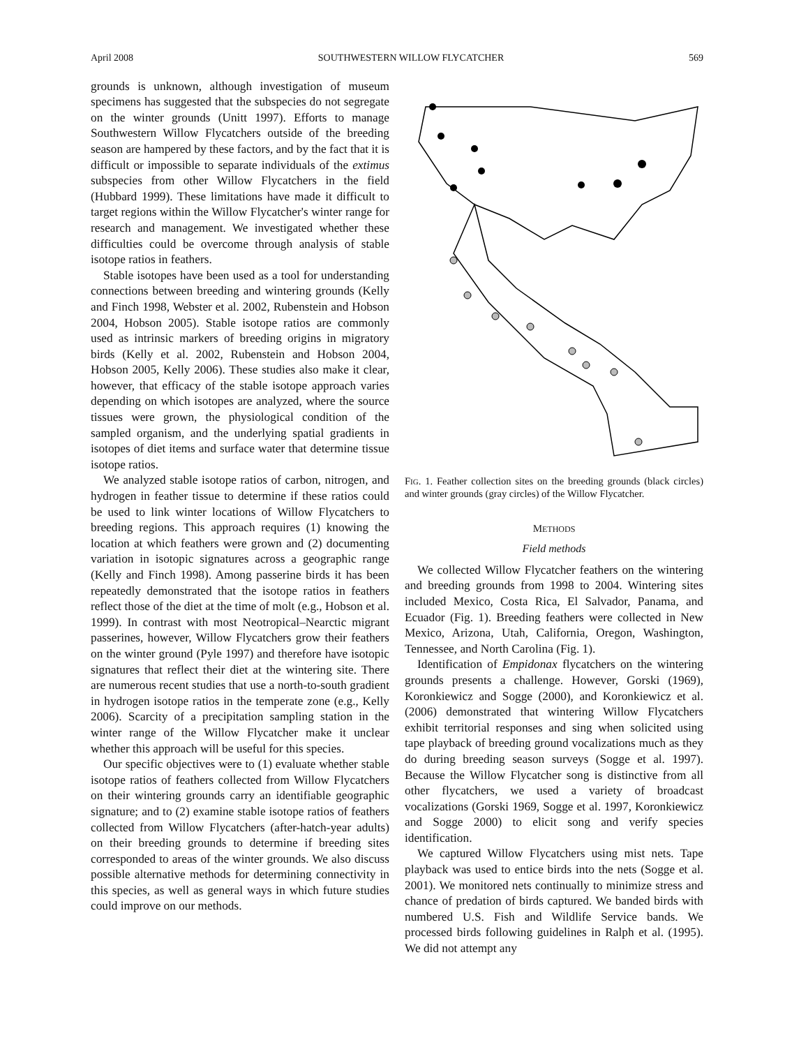April 2008 SOUTHWESTERN WILLOW FLYCATCHER 569
grounds is unknown, although investigation of museum specimens has suggested that the subspecies do not segregate on the winter grounds (Unitt 1997). Efforts to manage Southwestern Willow Flycatchers outside of the breeding season are hampered by these factors, and by the fact that it is difficult or impossible to separate individuals of the extimus subspecies from other Willow Flycatchers in the field (Hubbard 1999). These limitations have made it difficult to target regions within the Willow Flycatcher's winter range for research and management. We investigated whether these difficulties could be overcome through analysis of stable isotope ratios in feathers.
Stable isotopes have been used as a tool for understanding connections between breeding and wintering grounds (Kelly and Finch 1998, Webster et al. 2002, Rubenstein and Hobson 2004, Hobson 2005). Stable isotope ratios are commonly used as intrinsic markers of breeding origins in migratory birds (Kelly et al. 2002, Rubenstein and Hobson 2004, Hobson 2005, Kelly 2006). These studies also make it clear, however, that efficacy of the stable isotope approach varies depending on which isotopes are analyzed, where the source tissues were grown, the physiological condition of the sampled organism, and the underlying spatial gradients in isotopes of diet items and surface water that determine tissue isotope ratios.
We analyzed stable isotope ratios of carbon, nitrogen, and hydrogen in feather tissue to determine if these ratios could be used to link winter locations of Willow Flycatchers to breeding regions. This approach requires (1) knowing the location at which feathers were grown and (2) documenting variation in isotopic signatures across a geographic range (Kelly and Finch 1998). Among passerine birds it has been repeatedly demonstrated that the isotope ratios in feathers reflect those of the diet at the time of molt (e.g., Hobson et al. 1999). In contrast with most Neotropical–Nearctic migrant passerines, however, Willow Flycatchers grow their feathers on the winter ground (Pyle 1997) and therefore have isotopic signatures that reflect their diet at the wintering site. There are numerous recent studies that use a north-to-south gradient in hydrogen isotope ratios in the temperate zone (e.g., Kelly 2006). Scarcity of a precipitation sampling station in the winter range of the Willow Flycatcher make it unclear whether this approach will be useful for this species.
Our specific objectives were to (1) evaluate whether stable isotope ratios of feathers collected from Willow Flycatchers on their wintering grounds carry an identifiable geographic signature; and to (2) examine stable isotope ratios of feathers collected from Willow Flycatchers (after-hatch-year adults) on their breeding grounds to determine if breeding sites corresponded to areas of the winter grounds. We also discuss possible alternative methods for determining connectivity in this species, as well as general ways in which future studies could improve on our methods.
FIG. 1. Feather collection sites on the breeding grounds (black circles) and winter grounds (gray circles) of the Willow Flycatcher.
METHODS
Field methods
We collected Willow Flycatcher feathers on the wintering and breeding grounds from 1998 to 2004. Wintering sites included Mexico, Costa Rica, El Salvador, Panama, and Ecuador (Fig. 1). Breeding feathers were collected in New Mexico, Arizona, Utah, California, Oregon, Washington, Tennessee, and North Carolina (Fig. 1).
Identification of Empidonax flycatchers on the wintering grounds presents a challenge. However, Gorski (1969), Koronkiewicz and Sogge (2000), and Koronkiewicz et al. (2006) demonstrated that wintering Willow Flycatchers exhibit territorial responses and sing when solicited using tape playback of breeding ground vocalizations much as they do during breeding season surveys (Sogge et al. 1997). Because the Willow Flycatcher song is distinctive from all other flycatchers, we used a variety of broadcast vocalizations (Gorski 1969, Sogge et al. 1997, Koronkiewicz and Sogge 2000) to elicit song and verify species identification.
We captured Willow Flycatchers using mist nets. Tape playback was used to entice birds into the nets (Sogge et al. 2001). We monitored nets continually to minimize stress and chance of predation of birds captured. We banded birds with numbered U.S. Fish and Wildlife Service bands. We processed birds following guidelines in Ralph et al. (1995). We did not attempt any